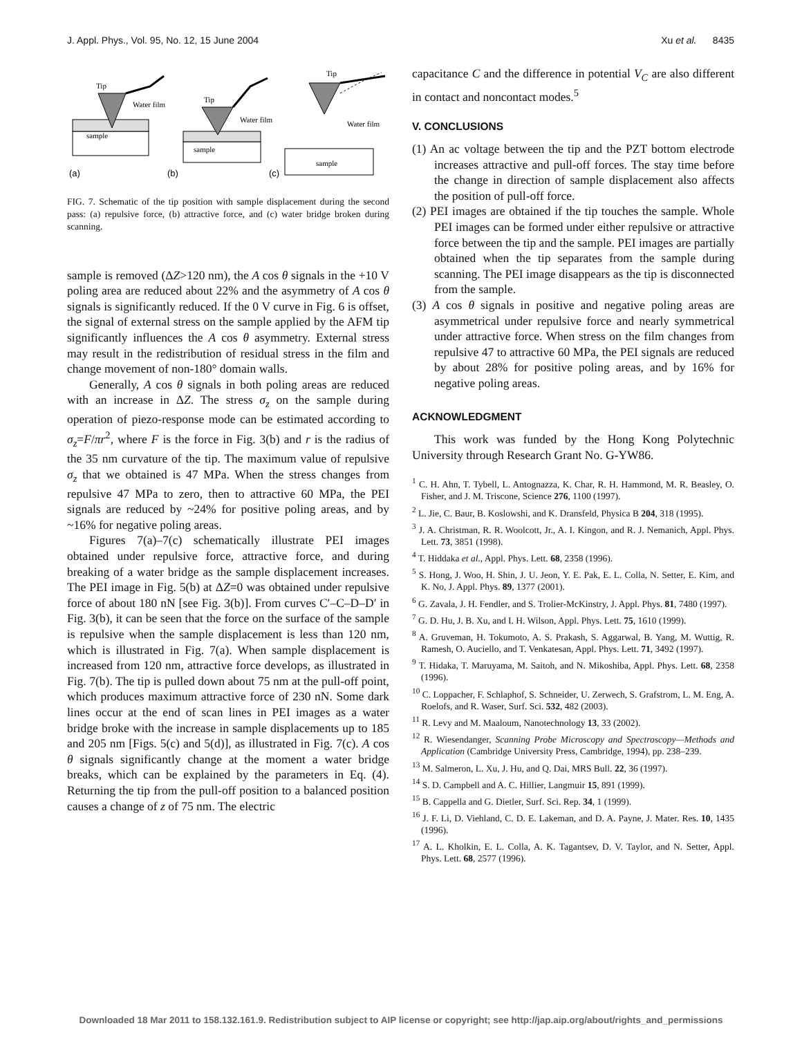J. Appl. Phys., Vol. 95, No. 12, 15 June 2004 Xu et al. 8435
Tip
Water film
sample
(a)
Tip
Water film
sample
(b)
Tip
Water film
sample
(c)
FIG. 7. Schematic of the tip position with sample displacement during the second pass: (a) repulsive force, (b) attractive force, and (c) water bridge broken during scanning.
sample is removed (ΔZ>120 nm), the A cos θ signals in the +10 V poling area are reduced about 22% and the asymmetry of A cos θ signals is significantly reduced. If the 0 V curve in Fig. 6 is offset, the signal of external stress on the sample applied by the AFM tip significantly influences the A cos θ asymmetry. External stress may result in the redistribution of residual stress in the film and change movement of non-180° domain walls.
Generally, A cos θ signals in both poling areas are reduced with an increase in ΔZ. The stress σ<sub>z</sub> on the sample during operation of piezo-response mode can be estimated according to σ<sub>z</sub>=F/πr<sup>2</sup>, where F is the force in Fig. 3(b) and r is the radius of the 35 nm curvature of the tip. The maximum value of repulsive σ<sub>z</sub> that we obtained is 47 MPa. When the stress changes from repulsive 47 MPa to zero, then to attractive 60 MPa, the PEI signals are reduced by ~24% for positive poling areas, and by ~16% for negative poling areas.
Figures 7(a)–7(c) schematically illustrate PEI images obtained under repulsive force, attractive force, and during breaking of a water bridge as the sample displacement increases. The PEI image in Fig. 5(b) at ΔZ=0 was obtained under repulsive force of about 180 nN [see Fig. 3(b)]. From curves C′–C–D–D′ in Fig. 3(b), it can be seen that the force on the surface of the sample is repulsive when the sample displacement is less than 120 nm, which is illustrated in Fig. 7(a). When sample displacement is increased from 120 nm, attractive force develops, as illustrated in Fig. 7(b). The tip is pulled down about 75 nm at the pull-off point, which produces maximum attractive force of 230 nN. Some dark lines occur at the end of scan lines in PEI images as a water bridge broke with the increase in sample displacements up to 185 and 205 nm [Figs. 5(c) and 5(d)], as illustrated in Fig. 7(c). A cos θ signals significantly change at the moment a water bridge breaks, which can be explained by the parameters in Eq. (4). Returning the tip from the pull-off position to a balanced position causes a change of z of 75 nm. The electric
capacitance C and the difference in potential V<sub>C</sub> are also different in contact and noncontact modes.<sup>5</sup>
V. CONCLUSIONS
(1) An ac voltage between the tip and the PZT bottom electrode increases attractive and pull-off forces. The stay time before the change in direction of sample displacement also affects the position of pull-off force.
(2) PEI images are obtained if the tip touches the sample. Whole PEI images can be formed under either repulsive or attractive force between the tip and the sample. PEI images are partially obtained when the tip separates from the sample during scanning. The PEI image disappears as the tip is disconnected from the sample.
(3) A cos θ signals in positive and negative poling areas are asymmetrical under repulsive force and nearly symmetrical under attractive force. When stress on the film changes from repulsive 47 to attractive 60 MPa, the PEI signals are reduced by about 28% for positive poling areas, and by 16% for negative poling areas.
ACKNOWLEDGMENT
This work was funded by the Hong Kong Polytechnic University through Research Grant No. G-YW86.
<sup>1</sup> C. H. Ahn, T. Tybell, L. Antognazza, K. Char, R. H. Hammond, M. R. Beasley, O. Fisher, and J. M. Triscone, Science 276, 1100 (1997).
<sup>2</sup> L. Jie, C. Baur, B. Koslowshi, and K. Dransfeld, Physica B 204, 318 (1995).
<sup>3</sup> J. A. Christman, R. R. Woolcott, Jr., A. I. Kingon, and R. J. Nemanich, Appl. Phys. Lett. 73, 3851 (1998).
<sup>4</sup> T. Hiddaka et al., Appl. Phys. Lett. 68, 2358 (1996).
<sup>5</sup> S. Hong, J. Woo, H. Shin, J. U. Jeon, Y. E. Pak, E. L. Colla, N. Setter, E. Kim, and K. No, J. Appl. Phys. 89, 1377 (2001).
<sup>6</sup> G. Zavala, J. H. Fendler, and S. Trolier-McKinstry, J. Appl. Phys. 81, 7480 (1997).
<sup>7</sup> G. D. Hu, J. B. Xu, and I. H. Wilson, Appl. Phys. Lett. 75, 1610 (1999).
<sup>8</sup> A. Gruveman, H. Tokumoto, A. S. Prakash, S. Aggarwal, B. Yang, M. Wuttig, R. Ramesh, O. Auciello, and T. Venkatesan, Appl. Phys. Lett. 71, 3492 (1997).
<sup>9</sup> T. Hidaka, T. Maruyama, M. Saitoh, and N. Mikoshiba, Appl. Phys. Lett. 68, 2358 (1996).
<sup>10</sup> C. Loppacher, F. Schlaphof, S. Schneider, U. Zerwech, S. Grafstrom, L. M. Eng, A. Roelofs, and R. Waser, Surf. Sci. 532, 482 (2003).
<sup>11</sup> R. Levy and M. Maaloum, Nanotechnology 13, 33 (2002).
<sup>12</sup> R. Wiesendanger, Scanning Probe Microscopy and Spectroscopy—Methods and Application (Cambridge University Press, Cambridge, 1994), pp. 238–239.
<sup>13</sup> M. Salmeron, L. Xu, J. Hu, and Q. Dai, MRS Bull. 22, 36 (1997).
<sup>14</sup> S. D. Campbell and A. C. Hillier, Langmuir 15, 891 (1999).
<sup>15</sup> B. Cappella and G. Dietler, Surf. Sci. Rep. 34, 1 (1999).
<sup>16</sup> J. F. Li, D. Viehland, C. D. E. Lakeman, and D. A. Payne, J. Mater. Res. 10, 1435 (1996).
<sup>17</sup> A. L. Kholkin, E. L. Colla, A. K. Tagantsev, D. V. Taylor, and N. Setter, Appl. Phys. Lett. 68, 2577 (1996).
Downloaded 18 Mar 2011 to 158.132.161.9. Redistribution subject to AIP license or copyright; see http://jap.aip.org/about/rights_and_permissions